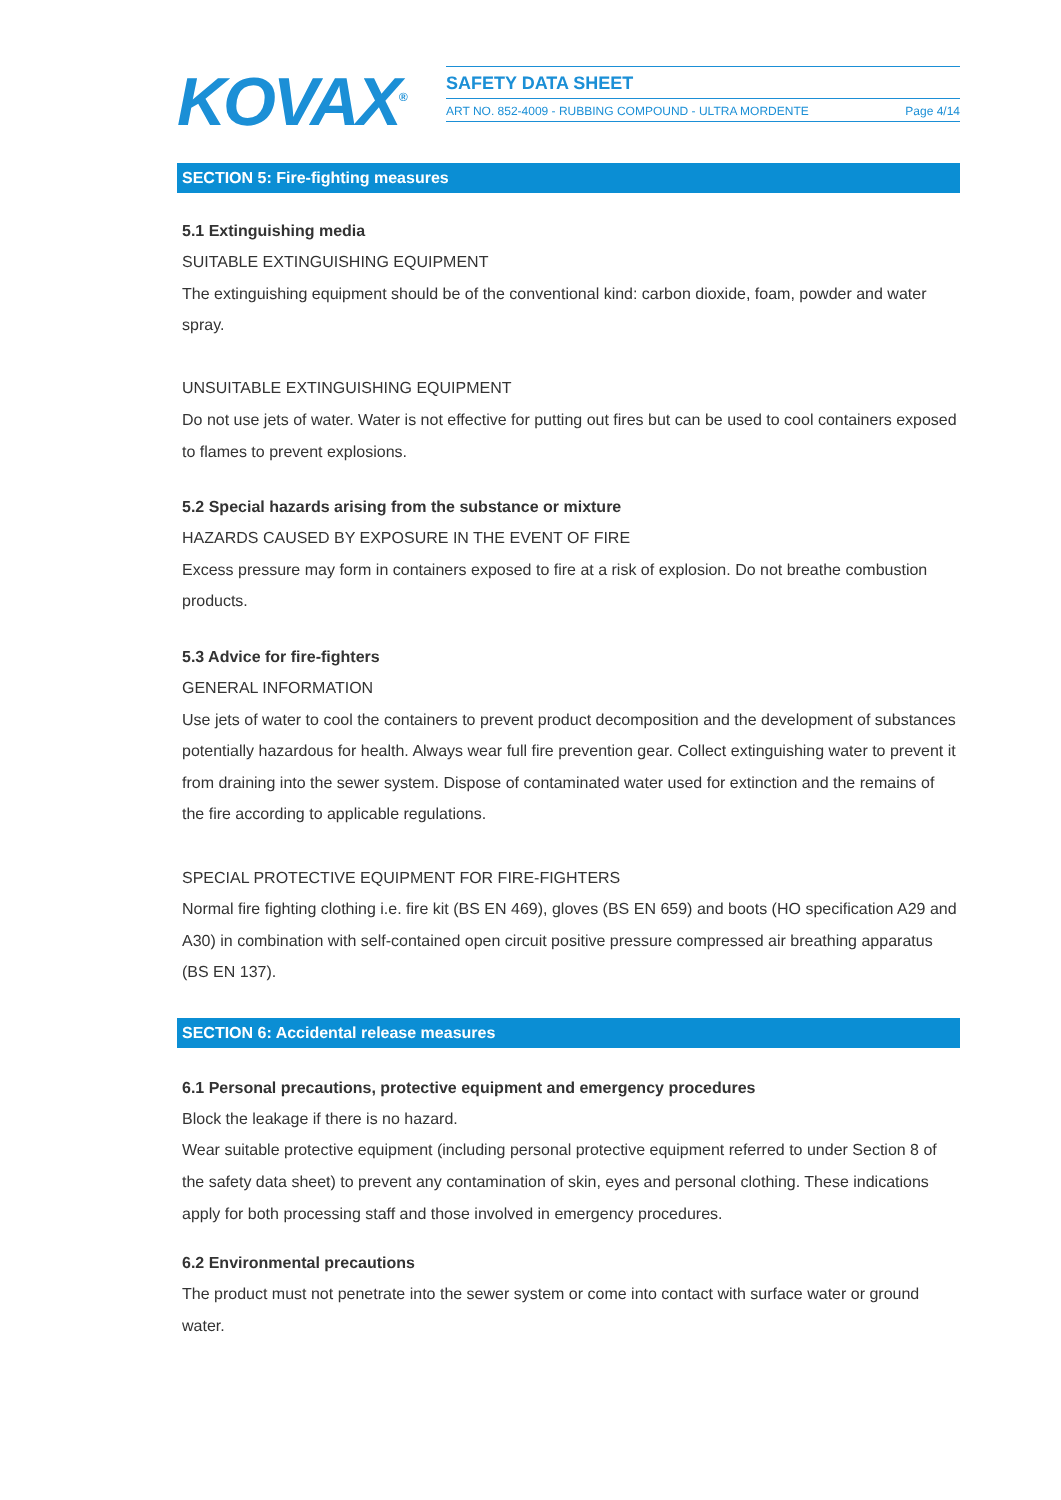KOVAX<sup>®</sup>
SAFETY DATA SHEET
ART NO. 852-4009 - RUBBING COMPOUND - ULTRA MORDENTE Page 4/14
SECTION 5: Fire-fighting measures
5.1 Extinguishing media
SUITABLE EXTINGUISHING EQUIPMENT
The extinguishing equipment should be of the conventional kind: carbon dioxide, foam, powder and water spray.
UNSUITABLE EXTINGUISHING EQUIPMENT
Do not use jets of water. Water is not effective for putting out fires but can be used to cool containers exposed to flames to prevent explosions.
5.2 Special hazards arising from the substance or mixture
HAZARDS CAUSED BY EXPOSURE IN THE EVENT OF FIRE
Excess pressure may form in containers exposed to fire at a risk of explosion. Do not breathe combustion products.
5.3 Advice for fire-fighters
GENERAL INFORMATION
Use jets of water to cool the containers to prevent product decomposition and the development of substances potentially hazardous for health. Always wear full fire prevention gear. Collect extinguishing water to prevent it from draining into the sewer system. Dispose of contaminated water used for extinction and the remains of the fire according to applicable regulations.
SPECIAL PROTECTIVE EQUIPMENT FOR FIRE-FIGHTERS
Normal fire fighting clothing i.e. fire kit (BS EN 469), gloves (BS EN 659) and boots (HO specification A29 and A30) in combination with self-contained open circuit positive pressure compressed air breathing apparatus (BS EN 137).
SECTION 6: Accidental release measures
6.1 Personal precautions, protective equipment and emergency procedures
Block the leakage if there is no hazard.
Wear suitable protective equipment (including personal protective equipment referred to under Section 8 of the safety data sheet) to prevent any contamination of skin, eyes and personal clothing. These indications apply for both processing staff and those involved in emergency procedures.
6.2 Environmental precautions
The product must not penetrate into the sewer system or come into contact with surface water or ground water.